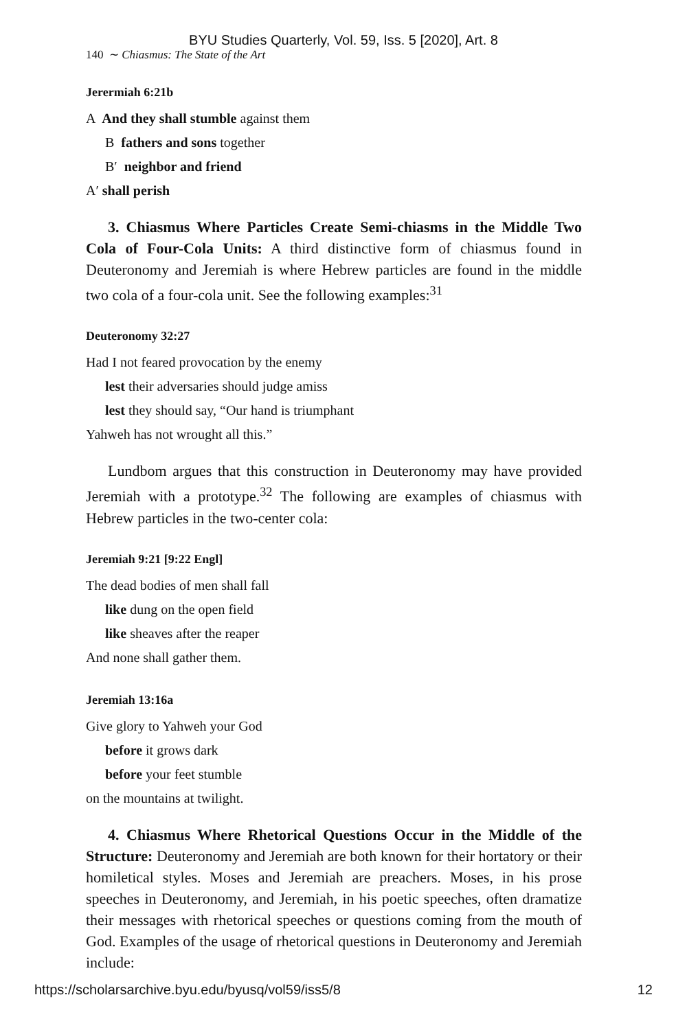BYU Studies Quarterly, Vol. 59, Iss. 5 [2020], Art. 8
140 ∼ Chiasmus: The State of the Art
Jerermiah 6:21b
A And they shall stumble against them
B fathers and sons together
B′ neighbor and friend
A′ shall perish
3. Chiasmus Where Particles Create Semi-chiasms in the Middle Two Cola of Four-Cola Units: A third distinctive form of chiasmus found in Deuteronomy and Jeremiah is where Hebrew particles are found in the middle two cola of a four-cola unit. See the following examples:<sup>31</sup>
Deuteronomy 32:27
Had I not feared provocation by the enemy
lest their adversaries should judge amiss
lest they should say, “Our hand is triumphant
Yahweh has not wrought all this.”
Lundbom argues that this construction in Deuteronomy may have provided Jeremiah with a prototype.<sup>32</sup> The following are examples of chiasmus with Hebrew particles in the two-center cola:
Jeremiah 9:21 [9:22 Engl]
The dead bodies of men shall fall
like dung on the open field
like sheaves after the reaper
And none shall gather them.
Jeremiah 13:16a
Give glory to Yahweh your God
before it grows dark
before your feet stumble
on the mountains at twilight.
4. Chiasmus Where Rhetorical Questions Occur in the Middle of the Structure: Deuteronomy and Jeremiah are both known for their hortatory or their homiletical styles. Moses and Jeremiah are preachers. Moses, in his prose speeches in Deuteronomy, and Jeremiah, in his poetic speeches, often dramatize their messages with rhetorical speeches or questions coming from the mouth of God. Examples of the usage of rhetorical questions in Deuteronomy and Jeremiah include:
https://scholarsarchive.byu.edu/byusq/vol59/iss5/8 12